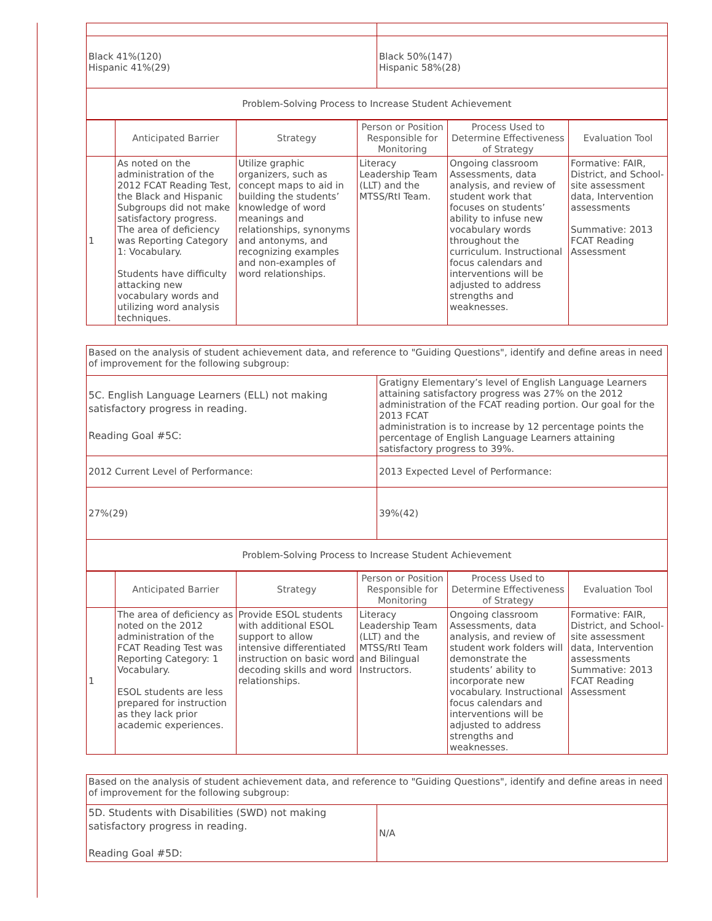| Black 41%(120) Hispanic 41%(29) | Black 50%(147) Hispanic 58%(28) |
| Problem-Solving Process to Increase Student Achievement | |
| | Anticipated Barrier | Strategy | Person or Position Responsible for Monitoring | Process Used to Determine Effectiveness of Strategy | Evaluation Tool |
| --- | --- | --- | --- | --- | --- |
| 1 | As noted on the administration of the 2012 FCAT Reading Test, the Black and Hispanic Subgroups did not make satisfactory progress. The area of deficiency was Reporting Category 1: Vocabulary. Students have difficulty attacking new vocabulary words and utilizing word analysis techniques. | Utilize graphic organizers, such as concept maps to aid in building the students’ knowledge of word meanings and relationships, synonyms and antonyms, and recognizing examples and non-examples of word relationships. | Literacy Leadership Team (LLT) and the MTSS/RtI Team. | Ongoing classroom Assessments, data analysis, and review of student work that focuses on students’ ability to infuse new vocabulary words throughout the curriculum. Instructional focus calendars and interventions will be adjusted to address strengths and weaknesses. | Formative: FAIR, District, and School-site assessment data, Intervention assessments Summative: 2013 FCAT Reading Assessment |
| Based on the analysis of student achievement data, and reference to "Guiding Questions", identify and define areas in need of improvement for the following subgroup: | |
| 5C. English Language Learners (ELL) not making satisfactory progress in reading. Reading Goal #5C: | Gratigny Elementary’s level of English Language Learners attaining satisfactory progress was 27% on the 2012 administration of the FCAT reading portion. Our goal for the 2013 FCAT administration is to increase by 12 percentage points the percentage of English Language Learners attaining satisfactory progress to 39%. |
| 2012 Current Level of Performance: | 2013 Expected Level of Performance: |
| 27%(29) | 39%(42) |
| Problem-Solving Process to Increase Student Achievement | |
| | Anticipated Barrier | Strategy | Person or Position Responsible for Monitoring | Process Used to Determine Effectiveness of Strategy | Evaluation Tool |
| --- | --- | --- | --- | --- | --- |
| 1 | The area of deficiency as noted on the 2012 administration of the FCAT Reading Test was Reporting Category: 1 Vocabulary. ESOL students are less prepared for instruction as they lack prior academic experiences. | Provide ESOL students with additional ESOL support to allow intensive differentiated instruction on basic word decoding skills and word relationships. | Literacy Leadership Team (LLT) and the MTSS/RtI Team and Bilingual Instructors. | Ongoing classroom Assessments, data analysis, and review of student work folders will demonstrate the students’ ability to incorporate new vocabulary. Instructional focus calendars and interventions will be adjusted to address strengths and weaknesses. | Formative: FAIR, District, and School-site assessment data, Intervention assessments Summative: 2013 FCAT Reading Assessment |
| Based on the analysis of student achievement data, and reference to "Guiding Questions", identify and define areas in need of improvement for the following subgroup: | |
| 5D. Students with Disabilities (SWD) not making satisfactory progress in reading. Reading Goal #5D: | N/A |